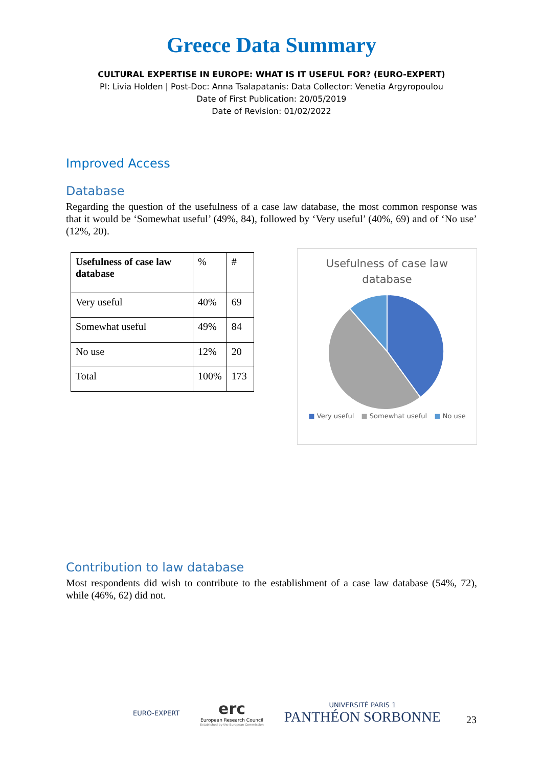Greece Data Summary
CULTURAL EXPERTISE IN EUROPE: WHAT IS IT USEFUL FOR? (EURO-EXPERT)
PI: Livia Holden | Post-Doc: Anna Tsalapatanis: Data Collector: Venetia Argyropoulou
Date of First Publication: 20/05/2019
Date of Revision: 01/02/2022
Improved Access
Database
Regarding the question of the usefulness of a case law database, the most common response was that it would be ‘Somewhat useful’ (49%, 84), followed by ‘Very useful’ (40%, 69) and of ‘No use’ (12%, 20).
| Usefulness of case law database | % | # |
| Very useful | 40% | 69 |
| Somewhat useful | 49% | 84 |
| No use | 12% | 20 |
| Total | 100% | 173 |
Usefulness of case law
database
■ Very useful ■ Somewhat useful ■ No use
Contribution to law database
Most respondents did wish to contribute to the establishment of a case law database (54%, 72), while (46%, 62) did not.
EURO-EXPERT
erc
European Research Council
Established by the European Commission
UNIVERSITÉ PARIS 1
PANTHÉON SORBONNE
23